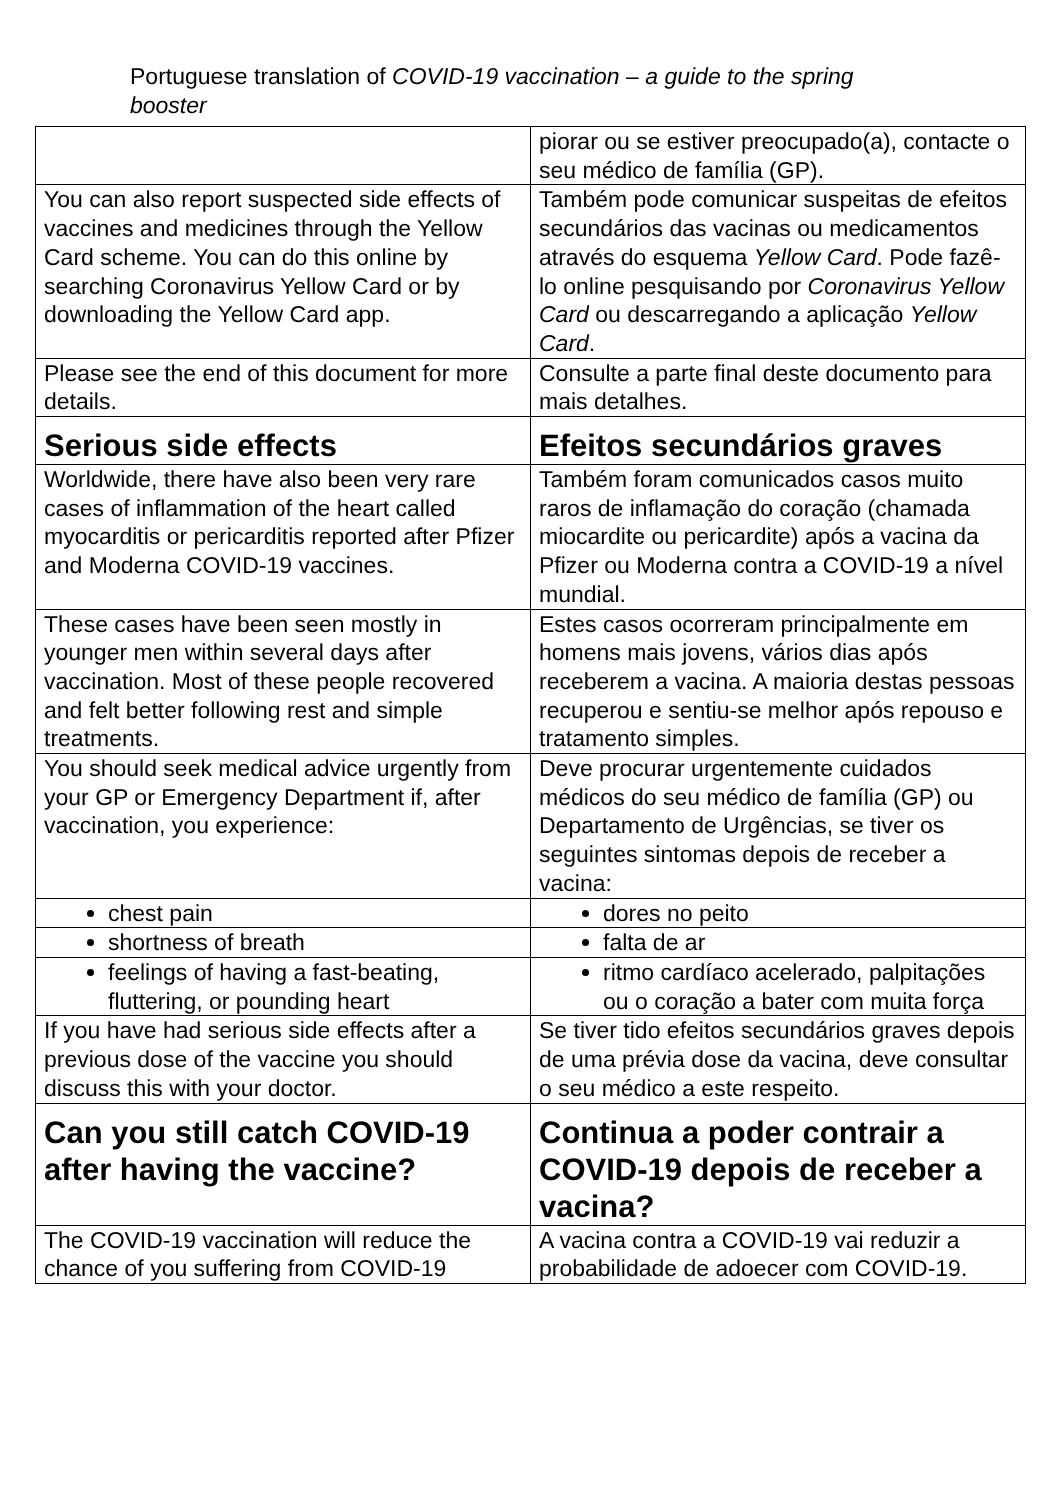Portuguese translation of COVID-19 vaccination – a guide to the spring booster
| | piorar ou se estiver preocupado(a), contacte o seu médico de família (GP). |
| You can also report suspected side effects of vaccines and medicines through the Yellow Card scheme. You can do this online by searching Coronavirus Yellow Card or by downloading the Yellow Card app. | Também pode comunicar suspeitas de efeitos secundários das vacinas ou medicamentos através do esquema Yellow Card . Pode fazê-lo online pesquisando por Coronavirus Yellow Card ou descarregando a aplicação Yellow Card . |
| Please see the end of this document for more details. | Consulte a parte final deste documento para mais detalhes. |
| Serious side effects | Efeitos secundários graves |
| Worldwide, there have also been very rare cases of inflammation of the heart called myocarditis or pericarditis reported after Pfizer and Moderna COVID-19 vaccines. | Também foram comunicados casos muito raros de inflamação do coração (chamada miocardite ou pericardite) após a vacina da Pfizer ou Moderna contra a COVID-19 a nível mundial. |
| These cases have been seen mostly in younger men within several days after vaccination. Most of these people recovered and felt better following rest and simple treatments. | Estes casos ocorreram principalmente em homens mais jovens, vários dias após receberem a vacina. A maioria destas pessoas recuperou e sentiu-se melhor após repouso e tratamento simples. |
| You should seek medical advice urgently from your GP or Emergency Department if, after vaccination, you experience: | Deve procurar urgentemente cuidados médicos do seu médico de família (GP) ou Departamento de Urgências, se tiver os seguintes sintomas depois de receber a vacina: |
| chest pain | dores no peito |
| shortness of breath | falta de ar |
| feelings of having a fast-beating, fluttering, or pounding heart | ritmo cardíaco acelerado, palpitações ou o coração a bater com muita força |
| If you have had serious side effects after a previous dose of the vaccine you should discuss this with your doctor. | Se tiver tido efeitos secundários graves depois de uma prévia dose da vacina, deve consultar o seu médico a este respeito. |
| Can you still catch COVID-19 after having the vaccine? | Continua a poder contrair a COVID-19 depois de receber a vacina? |
| The COVID-19 vaccination will reduce the chance of you suffering from COVID-19 | A vacina contra a COVID-19 vai reduzir a probabilidade de adoecer com COVID-19. |